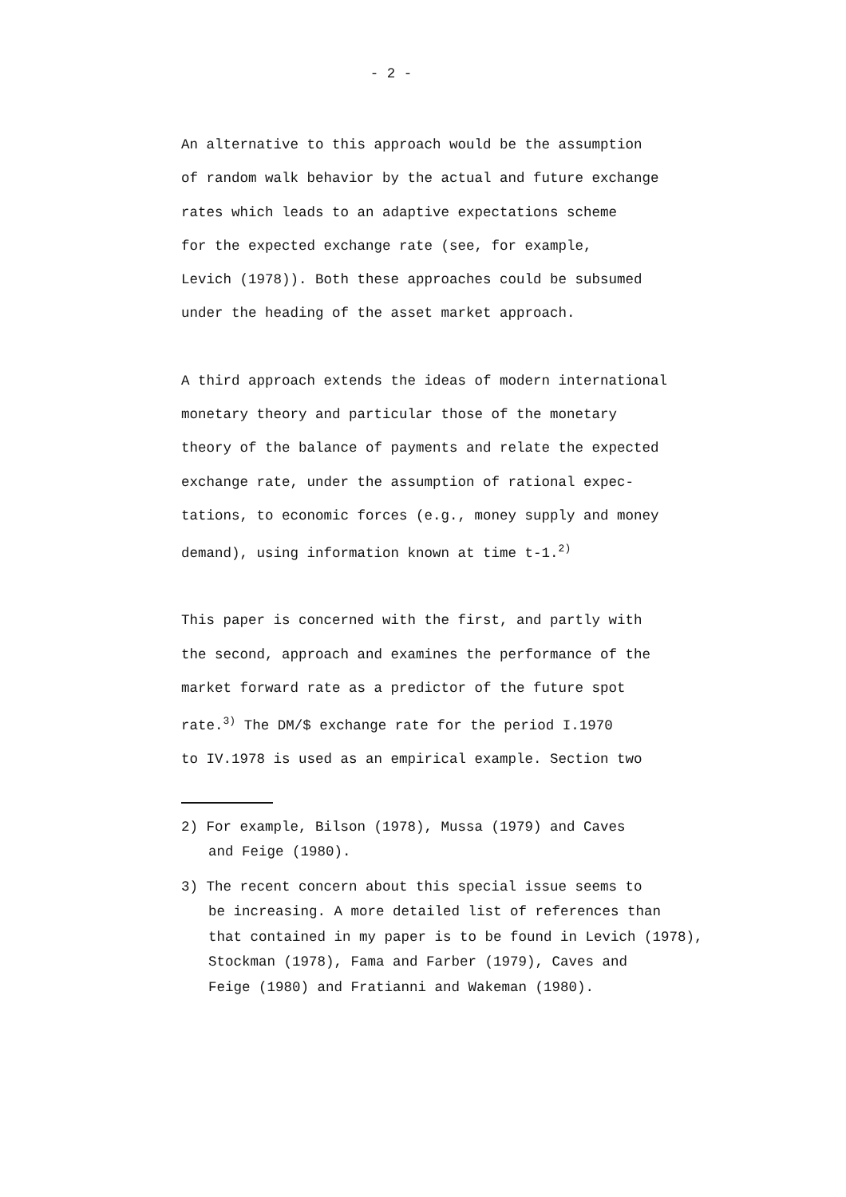- 2 -
An alternative to this approach would be the assumption
of random walk behavior by the actual and future exchange
rates which leads to an adaptive expectations scheme
for the expected exchange rate (see, for example,
Levich (1978)). Both these approaches could be subsumed
under the heading of the asset market approach.
A third approach extends the ideas of modern international
monetary theory and particular those of the monetary
theory of the balance of payments and relate the expected
exchange rate, under the assumption of rational expec-
tations, to economic forces (e.g., money supply and money
demand), using information known at time t-1.<sup>2)</sup>
This paper is concerned with the first, and partly with
the second, approach and examines the performance of the
market forward rate as a predictor of the future spot
rate.<sup>3)</sup> The DM/$ exchange rate for the period I.1970
to IV.1978 is used as an empirical example. Section two
2) For example, Bilson (1978), Mussa (1979) and Caves
and Feige (1980).
3) The recent concern about this special issue seems to
be increasing. A more detailed list of references than
that contained in my paper is to be found in Levich (1978),
Stockman (1978), Fama and Farber (1979), Caves and
Feige (1980) and Fratianni and Wakeman (1980).